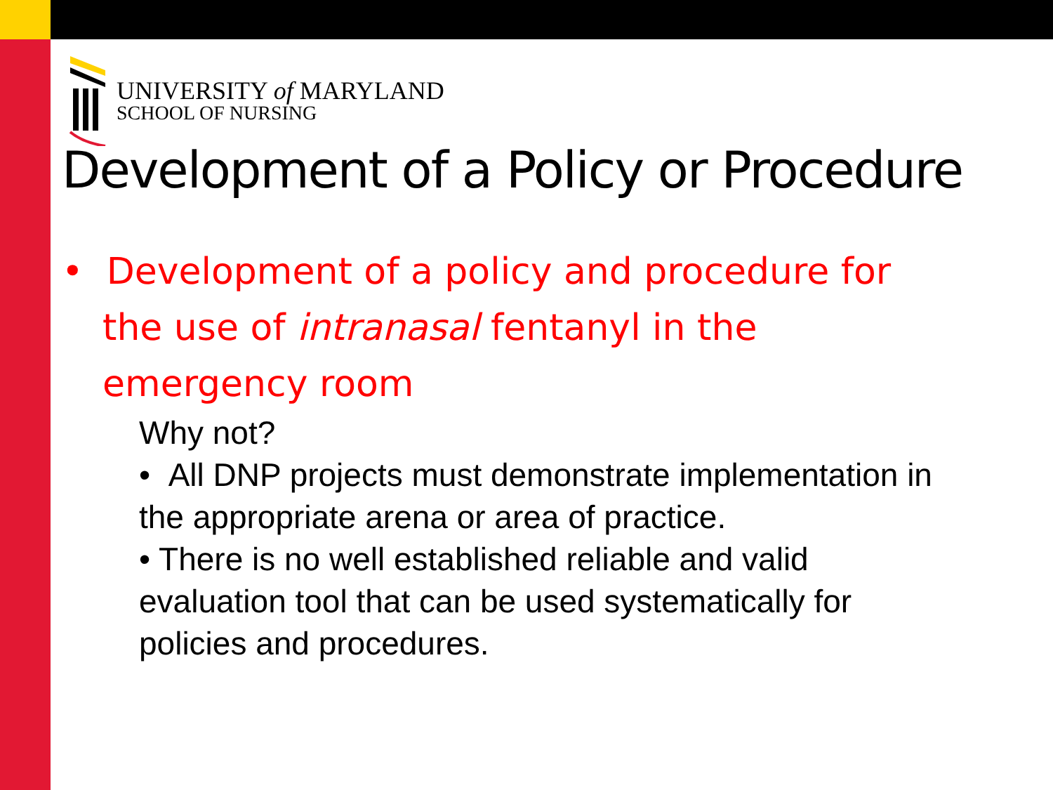UNIVERSITY of MARYLAND
SCHOOL OF NURSING
Development of a Policy or Procedure
• Development of a policy and procedure for the use of intranasal fentanyl in the emergency room
Why not?
• All DNP projects must demonstrate implementation in the appropriate arena or area of practice.
• There is no well established reliable and valid evaluation tool that can be used systematically for policies and procedures.